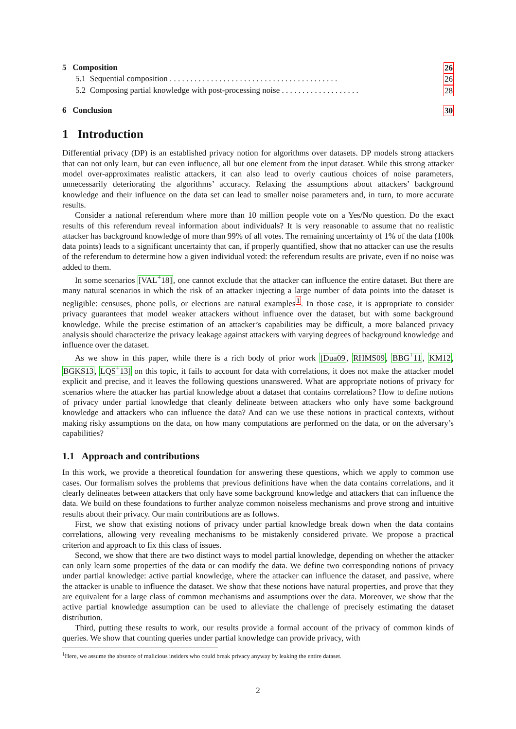5 Composition 26
5.1 Sequential composition . . . . . . . . . . . . . . . . . . . . . . . . . . . . . . . . . . . . . . . . . 26
5.2 Composing partial knowledge with post-processing noise . . . . . . . . . . . . . . . . . . . 28
6 Conclusion 30
1 Introduction
Differential privacy (DP) is an established privacy notion for algorithms over datasets. DP models strong attackers that can not only learn, but can even influence, all but one element from the input dataset. While this strong attacker model over-approximates realistic attackers, it can also lead to overly cautious choices of noise parameters, unnecessarily deteriorating the algorithms’ accuracy. Relaxing the assumptions about attackers’ background knowledge and their influence on the data set can lead to smaller noise parameters and, in turn, to more accurate results.
Consider a national referendum where more than 10 million people vote on a Yes/No question. Do the exact results of this referendum reveal information about individuals? It is very reasonable to assume that no realistic attacker has background knowledge of more than 99% of all votes. The remaining uncertainty of 1% of the data (100k data points) leads to a significant uncertainty that can, if properly quantified, show that no attacker can use the results of the referendum to determine how a given individual voted: the referendum results are private, even if no noise was added to them.
In some scenarios [VAL<sup>+</sup>18], one cannot exclude that the attacker can influence the entire dataset. But there are many natural scenarios in which the risk of an attacker injecting a large number of data points into the dataset is negligible: censuses, phone polls, or elections are natural examples<sup>1</sup>. In those case, it is appropriate to consider privacy guarantees that model weaker attackers without influence over the dataset, but with some background knowledge. While the precise estimation of an attacker’s capabilities may be difficult, a more balanced privacy analysis should characterize the privacy leakage against attackers with varying degrees of background knowledge and influence over the dataset.
As we show in this paper, while there is a rich body of prior work [Dua09, RHMS09, BBG<sup>+</sup>11, KM12, BGKS13, LQS<sup>+</sup>13] on this topic, it fails to account for data with correlations, it does not make the attacker model explicit and precise, and it leaves the following questions unanswered. What are appropriate notions of privacy for scenarios where the attacker has partial knowledge about a dataset that contains correlations? How to define notions of privacy under partial knowledge that cleanly delineate between attackers who only have some background knowledge and attackers who can influence the data? And can we use these notions in practical contexts, without making risky assumptions on the data, on how many computations are performed on the data, or on the adversary’s capabilities?
1.1 Approach and contributions
In this work, we provide a theoretical foundation for answering these questions, which we apply to common use cases. Our formalism solves the problems that previous definitions have when the data contains correlations, and it clearly delineates between attackers that only have some background knowledge and attackers that can influence the data. We build on these foundations to further analyze common noiseless mechanisms and prove strong and intuitive results about their privacy. Our main contributions are as follows.
First, we show that existing notions of privacy under partial knowledge break down when the data contains correlations, allowing very revealing mechanisms to be mistakenly considered private. We propose a practical criterion and approach to fix this class of issues.
Second, we show that there are two distinct ways to model partial knowledge, depending on whether the attacker can only learn some properties of the data or can modify the data. We define two corresponding notions of privacy under partial knowledge: active partial knowledge, where the attacker can influence the dataset, and passive, where the attacker is unable to influence the dataset. We show that these notions have natural properties, and prove that they are equivalent for a large class of common mechanisms and assumptions over the data. Moreover, we show that the active partial knowledge assumption can be used to alleviate the challenge of precisely estimating the dataset distribution.
Third, putting these results to work, our results provide a formal account of the privacy of common kinds of queries. We show that counting queries under partial knowledge can provide privacy, with
<sup>1</sup> Here, we assume the absence of malicious insiders who could break privacy anyway by leaking the entire dataset.
2